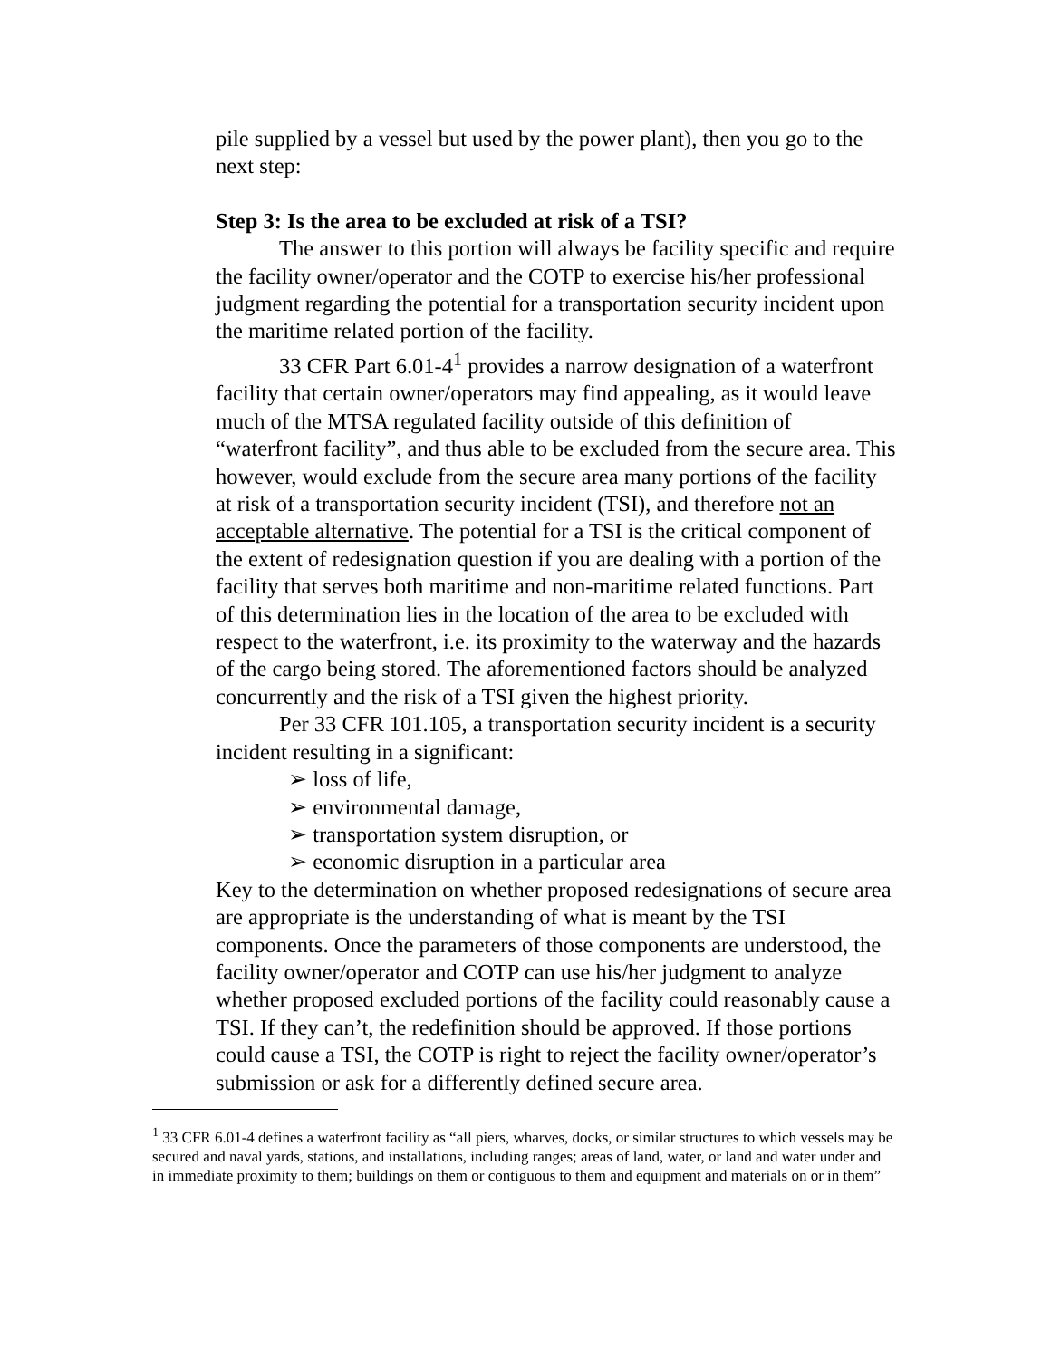pile supplied by a vessel but used by the power plant), then you go to the next step:
Step 3: Is the area to be excluded at risk of a TSI?
The answer to this portion will always be facility specific and require the facility owner/operator and the COTP to exercise his/her professional judgment regarding the potential for a transportation security incident upon the maritime related portion of the facility.
33 CFR Part 6.01-4<sup>1</sup> provides a narrow designation of a waterfront facility that certain owner/operators may find appealing, as it would leave much of the MTSA regulated facility outside of this definition of “waterfront facility”, and thus able to be excluded from the secure area. This however, would exclude from the secure area many portions of the facility at risk of a transportation security incident (TSI), and therefore not an acceptable alternative. The potential for a TSI is the critical component of the extent of redesignation question if you are dealing with a portion of the facility that serves both maritime and non-maritime related functions. Part of this determination lies in the location of the area to be excluded with respect to the waterfront, i.e. its proximity to the waterway and the hazards of the cargo being stored. The aforementioned factors should be analyzed concurrently and the risk of a TSI given the highest priority.
Per 33 CFR 101.105, a transportation security incident is a security incident resulting in a significant:
➢ loss of life,
➢ environmental damage,
➢ transportation system disruption, or
➢ economic disruption in a particular area
Key to the determination on whether proposed redesignations of secure area are appropriate is the understanding of what is meant by the TSI components. Once the parameters of those components are understood, the facility owner/operator and COTP can use his/her judgment to analyze whether proposed excluded portions of the facility could reasonably cause a TSI. If they can’t, the redefinition should be approved. If those portions could cause a TSI, the COTP is right to reject the facility owner/operator’s submission or ask for a differently defined secure area.
<sup>1</sup> 33 CFR 6.01-4 defines a waterfront facility as “all piers, wharves, docks, or similar structures to which vessels may be secured and naval yards, stations, and installations, including ranges; areas of land, water, or land and water under and in immediate proximity to them; buildings on them or contiguous to them and equipment and materials on or in them”